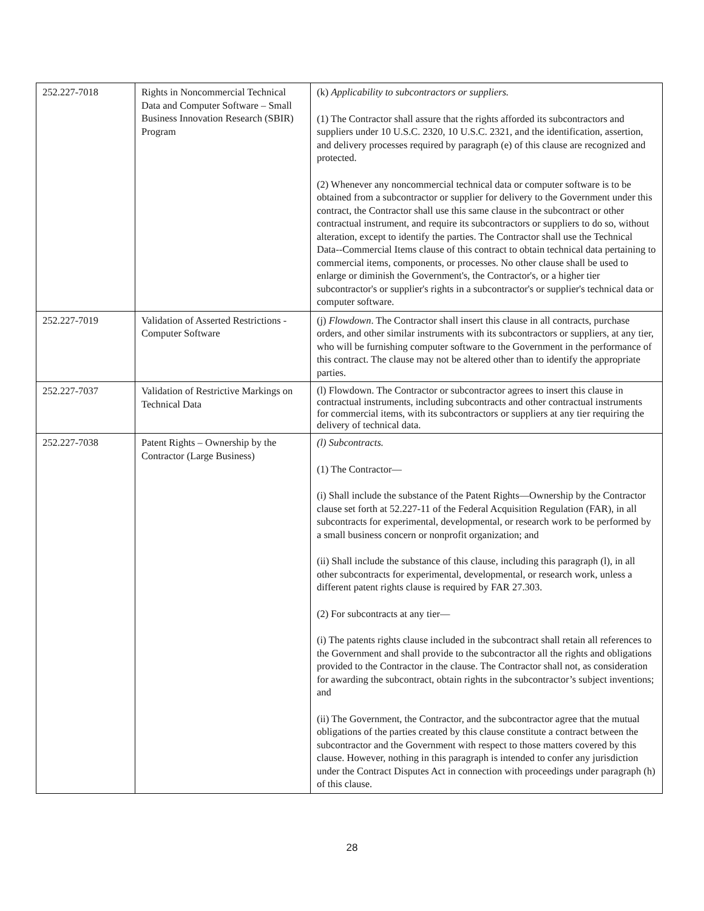| 252.227-7018 | Rights in Noncommercial Technical Data and Computer Software – Small Business Innovation Research (SBIR) Program | (k) Applicability to subcontractors or suppliers. (1) The Contractor shall assure that the rights afforded its subcontractors and suppliers under 10 U.S.C. 2320, 10 U.S.C. 2321, and the identification, assertion, and delivery processes required by paragraph (e) of this clause are recognized and protected. (2) Whenever any noncommercial technical data or computer software is to be obtained from a subcontractor or supplier for delivery to the Government under this contract, the Contractor shall use this same clause in the subcontract or other contractual instrument, and require its subcontractors or suppliers to do so, without alteration, except to identify the parties. The Contractor shall use the Technical Data--Commercial Items clause of this contract to obtain technical data pertaining to commercial items, components, or processes. No other clause shall be used to enlarge or diminish the Government's, the Contractor's, or a higher tier subcontractor's or supplier's rights in a subcontractor's or supplier's technical data or computer software. |
| 252.227-7019 | Validation of Asserted Restrictions - Computer Software | (j) Flowdown . The Contractor shall insert this clause in all contracts, purchase orders, and other similar instruments with its subcontractors or suppliers, at any tier, who will be furnishing computer software to the Government in the performance of this contract. The clause may not be altered other than to identify the appropriate parties. |
| 252.227-7037 | Validation of Restrictive Markings on Technical Data | (l) Flowdown. The Contractor or subcontractor agrees to insert this clause in contractual instruments, including subcontracts and other contractual instruments for commercial items, with its subcontractors or suppliers at any tier requiring the delivery of technical data. |
| 252.227-7038 | Patent Rights – Ownership by the Contractor (Large Business) | (l) Subcontracts. (1) The Contractor— (i) Shall include the substance of the Patent Rights—Ownership by the Contractor clause set forth at 52.227-11 of the Federal Acquisition Regulation (FAR), in all subcontracts for experimental, developmental, or research work to be performed by a small business concern or nonprofit organization; and (ii) Shall include the substance of this clause, including this paragraph (l), in all other subcontracts for experimental, developmental, or research work, unless a different patent rights clause is required by FAR 27.303. (2) For subcontracts at any tier— (i) The patents rights clause included in the subcontract shall retain all references to the Government and shall provide to the subcontractor all the rights and obligations provided to the Contractor in the clause. The Contractor shall not, as consideration for awarding the subcontract, obtain rights in the subcontractor’s subject inventions; and (ii) The Government, the Contractor, and the subcontractor agree that the mutual obligations of the parties created by this clause constitute a contract between the subcontractor and the Government with respect to those matters covered by this clause. However, nothing in this paragraph is intended to confer any jurisdiction under the Contract Disputes Act in connection with proceedings under paragraph (h) of this clause. |
28